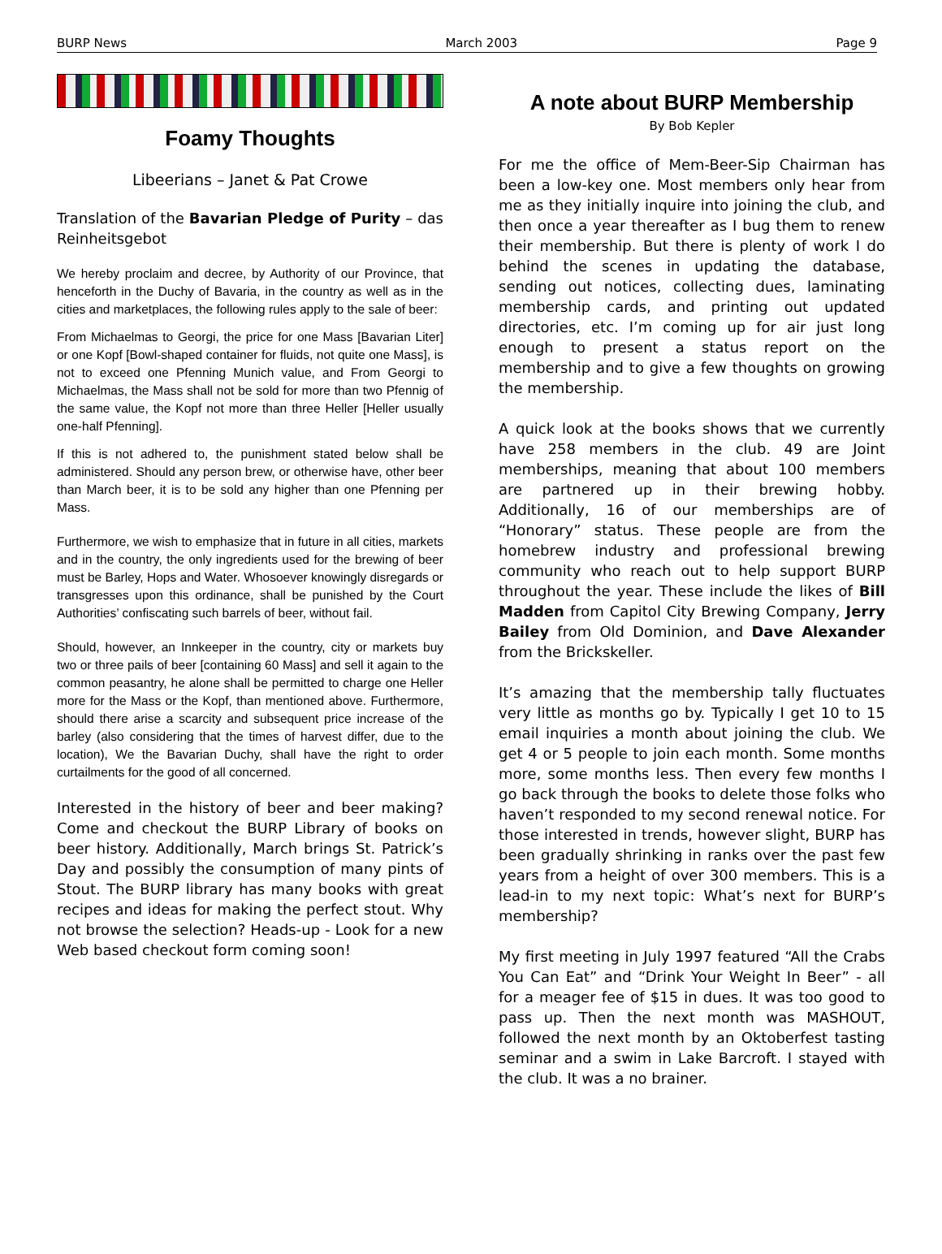BURP News March 2003 Page 9
Foamy Thoughts
Libeerians – Janet & Pat Crowe
Translation of the Bavarian Pledge of Purity – das Reinheitsgebot
We hereby proclaim and decree, by Authority of our Province, that henceforth in the Duchy of Bavaria, in the country as well as in the cities and marketplaces, the following rules apply to the sale of beer:
From Michaelmas to Georgi, the price for one Mass [Bavarian Liter] or one Kopf [Bowl-shaped container for fluids, not quite one Mass], is not to exceed one Pfenning Munich value, and From Georgi to Michaelmas, the Mass shall not be sold for more than two Pfennig of the same value, the Kopf not more than three Heller [Heller usually one-half Pfenning].
If this is not adhered to, the punishment stated below shall be administered. Should any person brew, or otherwise have, other beer than March beer, it is to be sold any higher than one Pfenning per Mass.
Furthermore, we wish to emphasize that in future in all cities, markets and in the country, the only ingredients used for the brewing of beer must be Barley, Hops and Water. Whosoever knowingly disregards or transgresses upon this ordinance, shall be punished by the Court Authorities’ confiscating such barrels of beer, without fail.
Should, however, an Innkeeper in the country, city or markets buy two or three pails of beer [containing 60 Mass] and sell it again to the common peasantry, he alone shall be permitted to charge one Heller more for the Mass or the Kopf, than mentioned above. Furthermore, should there arise a scarcity and subsequent price increase of the barley (also considering that the times of harvest differ, due to the location), We the Bavarian Duchy, shall have the right to order curtailments for the good of all concerned.
Interested in the history of beer and beer making? Come and checkout the BURP Library of books on beer history. Additionally, March brings St. Patrick’s Day and possibly the consumption of many pints of Stout. The BURP library has many books with great recipes and ideas for making the perfect stout. Why not browse the selection? Heads-up - Look for a new Web based checkout form coming soon!
A note about BURP Membership
By Bob Kepler
For me the office of Mem-Beer-Sip Chairman has been a low-key one. Most members only hear from me as they initially inquire into joining the club, and then once a year thereafter as I bug them to renew their membership. But there is plenty of work I do behind the scenes in updating the database, sending out notices, collecting dues, laminating membership cards, and printing out updated directories, etc. I’m coming up for air just long enough to present a status report on the membership and to give a few thoughts on growing the membership.
A quick look at the books shows that we currently have 258 members in the club. 49 are Joint memberships, meaning that about 100 members are partnered up in their brewing hobby. Additionally, 16 of our memberships are of “Honorary” status. These people are from the homebrew industry and professional brewing community who reach out to help support BURP throughout the year. These include the likes of Bill Madden from Capitol City Brewing Company, Jerry Bailey from Old Dominion, and Dave Alexander from the Brickskeller.
It’s amazing that the membership tally fluctuates very little as months go by. Typically I get 10 to 15 email inquiries a month about joining the club. We get 4 or 5 people to join each month. Some months more, some months less. Then every few months I go back through the books to delete those folks who haven’t responded to my second renewal notice. For those interested in trends, however slight, BURP has been gradually shrinking in ranks over the past few years from a height of over 300 members. This is a lead-in to my next topic: What’s next for BURP’s membership?
My first meeting in July 1997 featured “All the Crabs You Can Eat” and “Drink Your Weight In Beer” - all for a meager fee of $15 in dues. It was too good to pass up. Then the next month was MASHOUT, followed the next month by an Oktoberfest tasting seminar and a swim in Lake Barcroft. I stayed with the club. It was a no brainer.